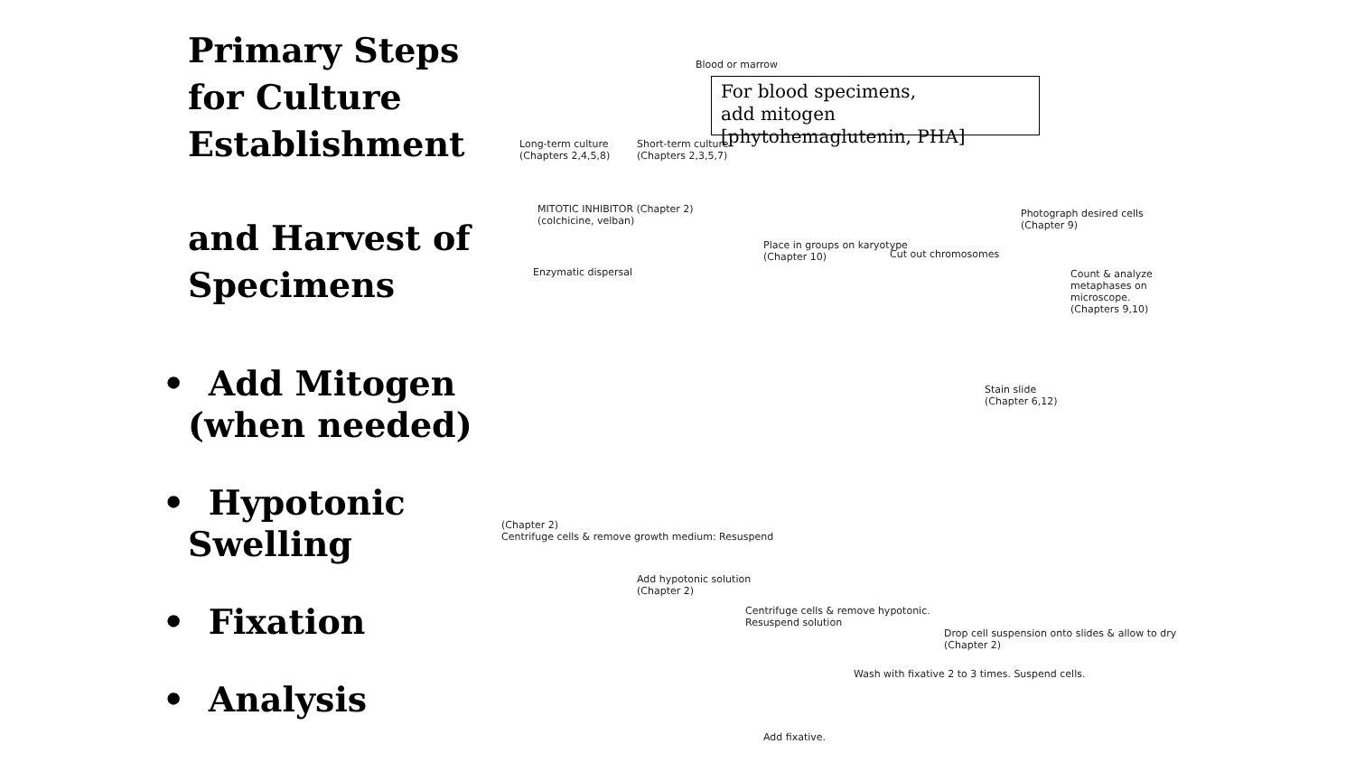Primary Steps for Culture Establishment
and Harvest of
Specimens
• Add Mitogen (when needed)
• Hypotonic
Swelling
• Fixation
• Analysis
Blood or marrow
Long-term culture
(Chapters 2,4,5,8)
Short-term culture
(Chapters 2,3,5,7)
MITOTIC INHIBITOR (Chapter 2)
(colchicine, velban)
Enzymatic dispersal
Place in groups on karyotype
(Chapter 10)
Cut out chromosomes
Photograph desired cells
(Chapter 9)
Count & analyze metaphases on microscope.
(Chapters 9,10)
Stain slide
(Chapter 6,12)
(Chapter 2)
Centrifuge cells & remove growth medium: Resuspend
Add hypotonic solution
(Chapter 2)
Centrifuge cells & remove hypotonic.
Resuspend solution
Drop cell suspension onto slides & allow to dry (Chapter 2)
Wash with fixative 2 to 3 times. Suspend cells.
Add fixative.
For blood specimens,
add mitogen [phytohemaglutenin, PHA]